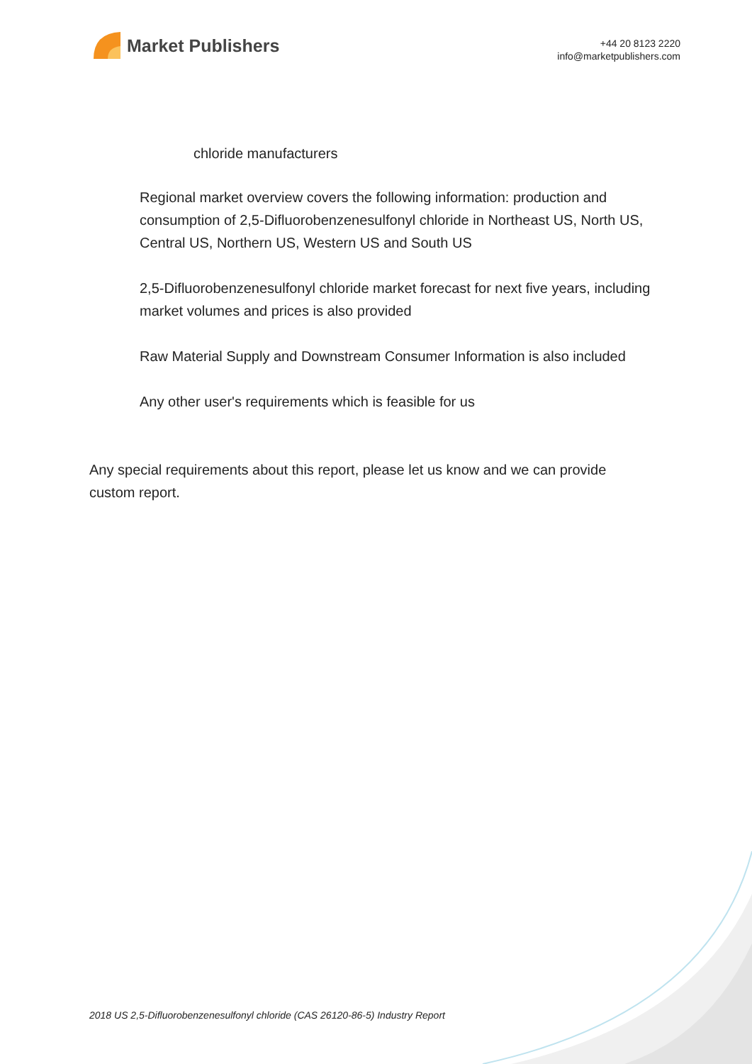Market Publishers
+44 20 8123 2220
info@marketpublishers.com
chloride manufacturers
Regional market overview covers the following information: production and consumption of 2,5-Difluorobenzenesulfonyl chloride in Northeast US, North US, Central US, Northern US, Western US and South US
2,5-Difluorobenzenesulfonyl chloride market forecast for next five years, including market volumes and prices is also provided
Raw Material Supply and Downstream Consumer Information is also included
Any other user's requirements which is feasible for us
Any special requirements about this report, please let us know and we can provide custom report.
2018 US 2,5-Difluorobenzenesulfonyl chloride (CAS 26120-86-5) Industry Report